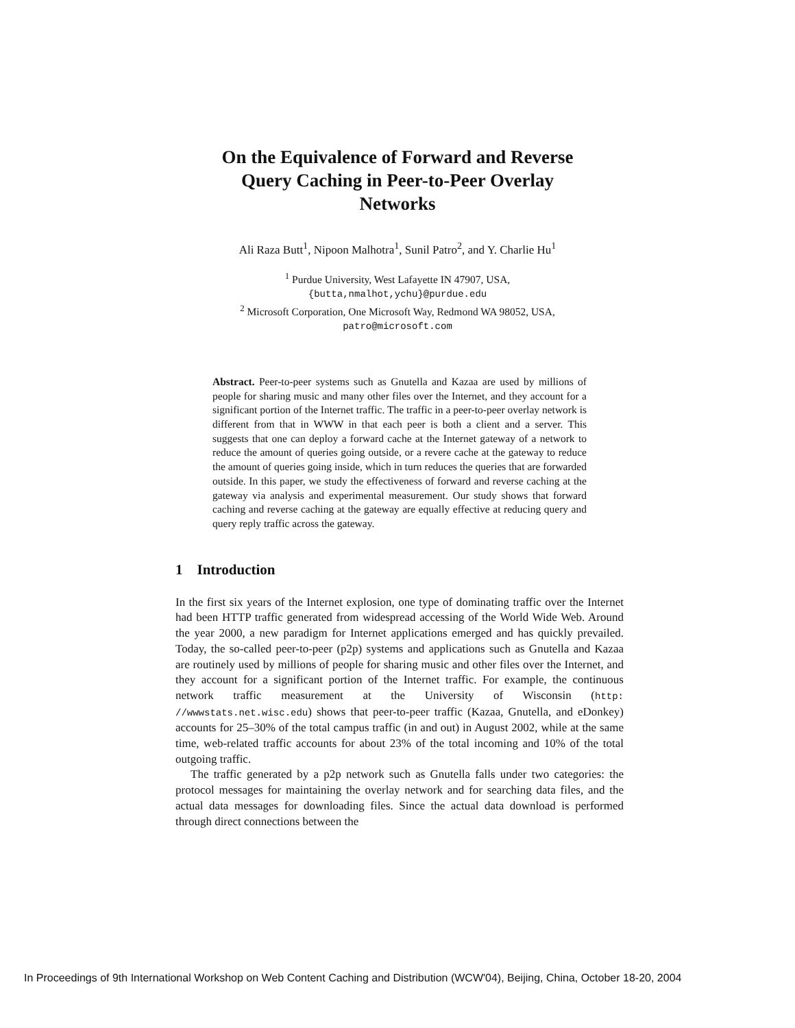On the Equivalence of Forward and Reverse
Query Caching in Peer-to-Peer Overlay
Networks
Ali Raza Butt<sup>1</sup>, Nipoon Malhotra<sup>1</sup>, Sunil Patro<sup>2</sup>, and Y. Charlie Hu<sup>1</sup>
<sup>1</sup> Purdue University, West Lafayette IN 47907, USA,
{butta,nmalhot,ychu}@purdue.edu
<sup>2</sup> Microsoft Corporation, One Microsoft Way, Redmond WA 98052, USA,
patro@microsoft.com
Abstract. Peer-to-peer systems such as Gnutella and Kazaa are used by millions of people for sharing music and many other files over the Internet, and they account for a significant portion of the Internet traffic. The traffic in a peer-to-peer overlay network is different from that in WWW in that each peer is both a client and a server. This suggests that one can deploy a forward cache at the Internet gateway of a network to reduce the amount of queries going outside, or a revere cache at the gateway to reduce the amount of queries going inside, which in turn reduces the queries that are forwarded outside. In this paper, we study the effectiveness of forward and reverse caching at the gateway via analysis and experimental measurement. Our study shows that forward caching and reverse caching at the gateway are equally effective at reducing query and query reply traffic across the gateway.
1 Introduction
In the first six years of the Internet explosion, one type of dominating traffic over the Internet had been HTTP traffic generated from widespread accessing of the World Wide Web. Around the year 2000, a new paradigm for Internet applications emerged and has quickly prevailed. Today, the so-called peer-to-peer (p2p) systems and applications such as Gnutella and Kazaa are routinely used by millions of people for sharing music and other files over the Internet, and they account for a significant portion of the Internet traffic. For example, the continuous network traffic measurement at the University of Wisconsin (http: //wwwstats.net.wisc.edu) shows that peer-to-peer traffic (Kazaa, Gnutella, and eDonkey) accounts for 25–30% of the total campus traffic (in and out) in August 2002, while at the same time, web-related traffic accounts for about 23% of the total incoming and 10% of the total outgoing traffic.
The traffic generated by a p2p network such as Gnutella falls under two categories: the protocol messages for maintaining the overlay network and for searching data files, and the actual data messages for downloading files. Since the actual data download is performed through direct connections between the
In Proceedings of 9th International Workshop on Web Content Caching and Distribution (WCW'04), Beijing, China, October 18-20, 2004